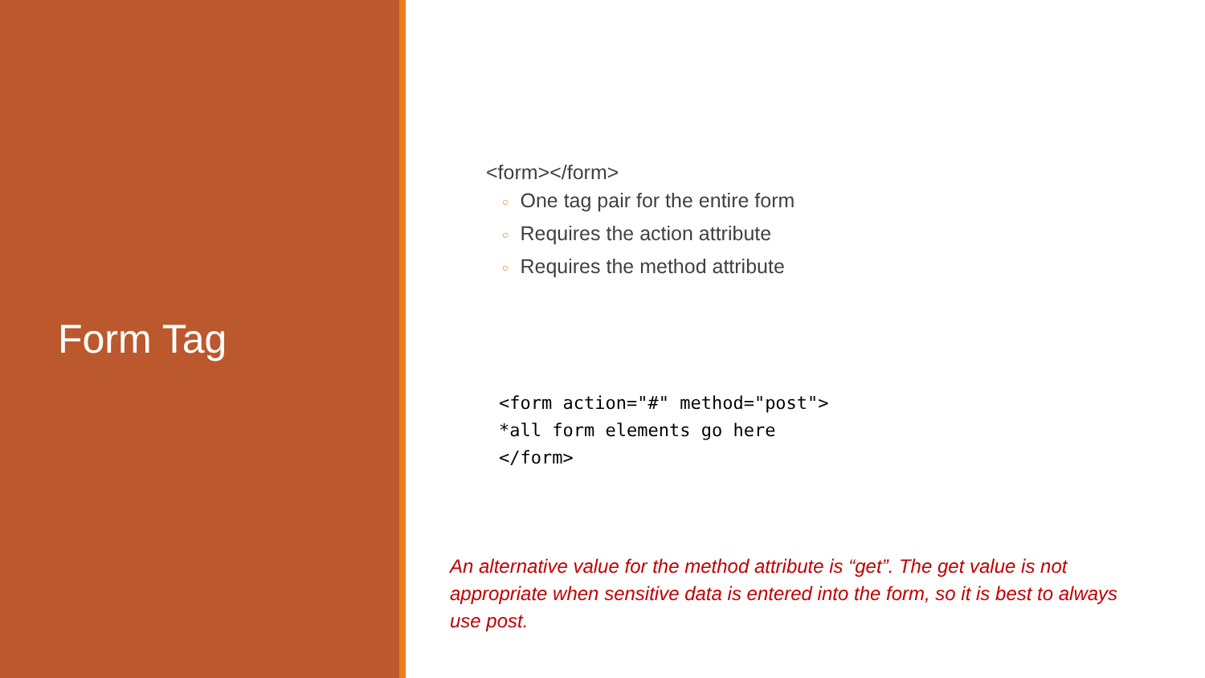Form Tag
<form></form>
○ One tag pair for the entire form
○ Requires the action attribute
○ Requires the method attribute
<form action="#" method="post">
*all form elements go here
</form>
An alternative value for the method attribute is “get”. The get value is not appropriate when sensitive data is entered into the form, so it is best to always use post.